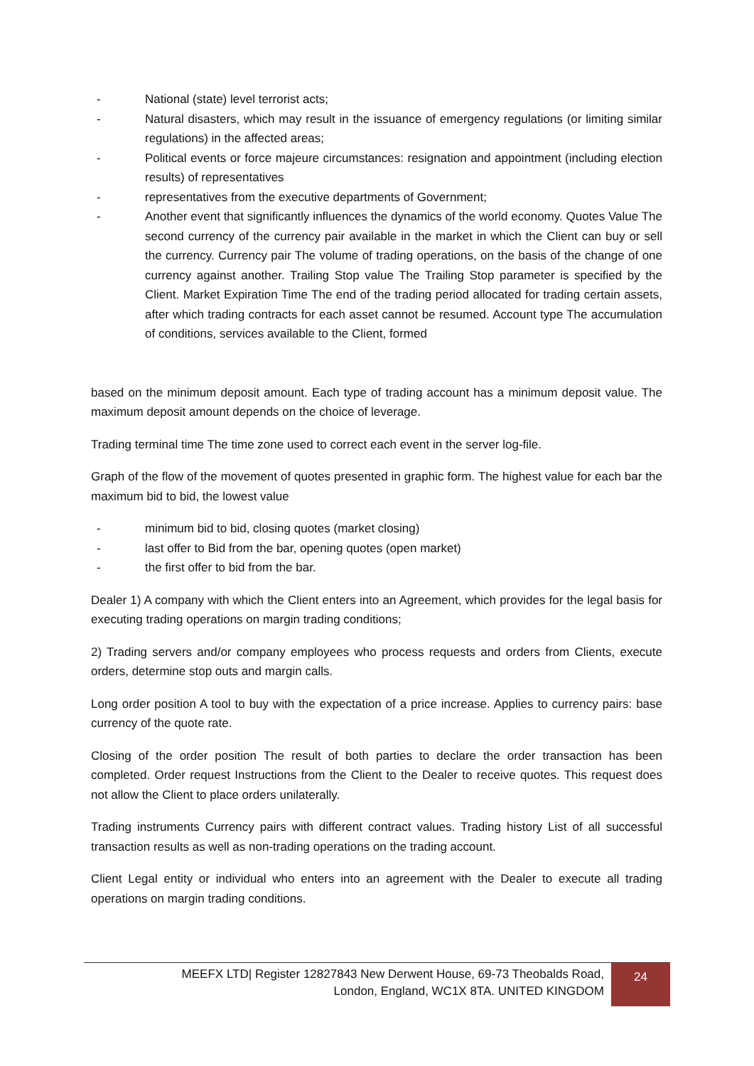- National (state) level terrorist acts;
- Natural disasters, which may result in the issuance of emergency regulations (or limiting similar regulations) in the affected areas;
- Political events or force majeure circumstances: resignation and appointment (including election results) of representatives
- representatives from the executive departments of Government;
- Another event that significantly influences the dynamics of the world economy. Quotes Value The second currency of the currency pair available in the market in which the Client can buy or sell the currency. Currency pair The volume of trading operations, on the basis of the change of one currency against another. Trailing Stop value The Trailing Stop parameter is specified by the Client. Market Expiration Time The end of the trading period allocated for trading certain assets, after which trading contracts for each asset cannot be resumed. Account type The accumulation of conditions, services available to the Client, formed
based on the minimum deposit amount. Each type of trading account has a minimum deposit value. The maximum deposit amount depends on the choice of leverage.
Trading terminal time The time zone used to correct each event in the server log-file.
Graph of the flow of the movement of quotes presented in graphic form. The highest value for each bar the maximum bid to bid, the lowest value
- minimum bid to bid, closing quotes (market closing)
- last offer to Bid from the bar, opening quotes (open market)
- the first offer to bid from the bar.
Dealer 1) A company with which the Client enters into an Agreement, which provides for the legal basis for executing trading operations on margin trading conditions;
2) Trading servers and/or company employees who process requests and orders from Clients, execute orders, determine stop outs and margin calls.
Long order position A tool to buy with the expectation of a price increase. Applies to currency pairs: base currency of the quote rate.
Closing of the order position The result of both parties to declare the order transaction has been completed. Order request Instructions from the Client to the Dealer to receive quotes. This request does not allow the Client to place orders unilaterally.
Trading instruments Currency pairs with different contract values. Trading history List of all successful transaction results as well as non-trading operations on the trading account.
Client Legal entity or individual who enters into an agreement with the Dealer to execute all trading operations on margin trading conditions.
MEEFX LTD| Register 12827843 New Derwent House, 69-73 Theobalds Road,
London, England, WC1X 8TA. UNITED KINGDOM
24